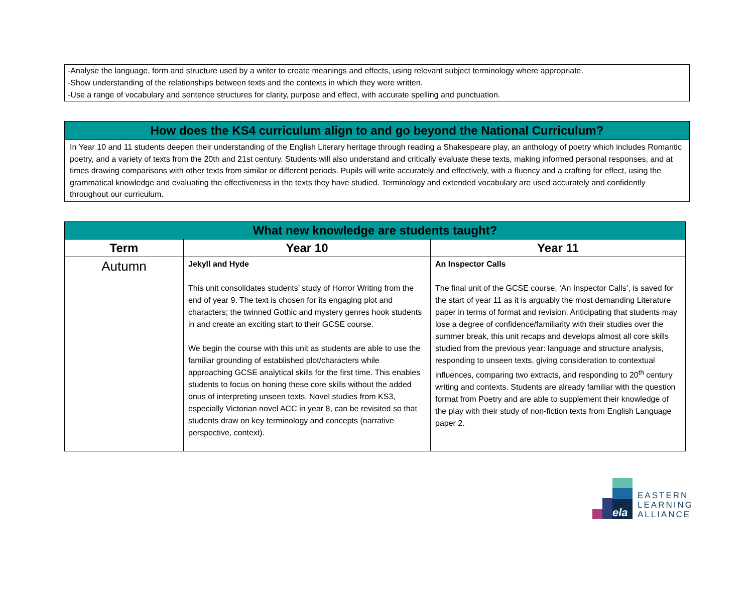-Analyse the language, form and structure used by a writer to create meanings and effects, using relevant subject terminology where appropriate.
-Show understanding of the relationships between texts and the contexts in which they were written.
-Use a range of vocabulary and sentence structures for clarity, purpose and effect, with accurate spelling and punctuation.
How does the KS4 curriculum align to and go beyond the National Curriculum?
In Year 10 and 11 students deepen their understanding of the English Literary heritage through reading a Shakespeare play, an anthology of poetry which includes Romantic poetry, and a variety of texts from the 20th and 21st century. Students will also understand and critically evaluate these texts, making informed personal responses, and at times drawing comparisons with other texts from similar or different periods. Pupils will write accurately and effectively, with a fluency and a crafting for effect, using the grammatical knowledge and evaluating the effectiveness in the texts they have studied. Terminology and extended vocabulary are used accurately and confidently throughout our curriculum.
| What new knowledge are students taught? | | |
| --- | --- | --- |
| Term | Year 10 | Year 11 |
| Autumn | Jekyll and Hyde This unit consolidates students’ study of Horror Writing from the end of year 9. The text is chosen for its engaging plot and characters; the twinned Gothic and mystery genres hook students in and create an exciting start to their GCSE course. We begin the course with this unit as students are able to use the familiar grounding of established plot/characters while approaching GCSE analytical skills for the first time. This enables students to focus on honing these core skills without the added onus of interpreting unseen texts. Novel studies from KS3, especially Victorian novel ACC in year 8, can be revisited so that students draw on key terminology and concepts (narrative perspective, context). | An Inspector Calls The final unit of the GCSE course, ‘An Inspector Calls’, is saved for the start of year 11 as it is arguably the most demanding Literature paper in terms of format and revision. Anticipating that students may lose a degree of confidence/familiarity with their studies over the summer break, this unit recaps and develops almost all core skills studied from the previous year: language and structure analysis, responding to unseen texts, giving consideration to contextual influences, comparing two extracts, and responding to 20<sup>th</sup> century writing and contexts. Students are already familiar with the question format from Poetry and are able to supplement their knowledge of the play with their study of non-fiction texts from English Language paper 2. |
ela
EASTERN
LEARNING
ALLIANCE